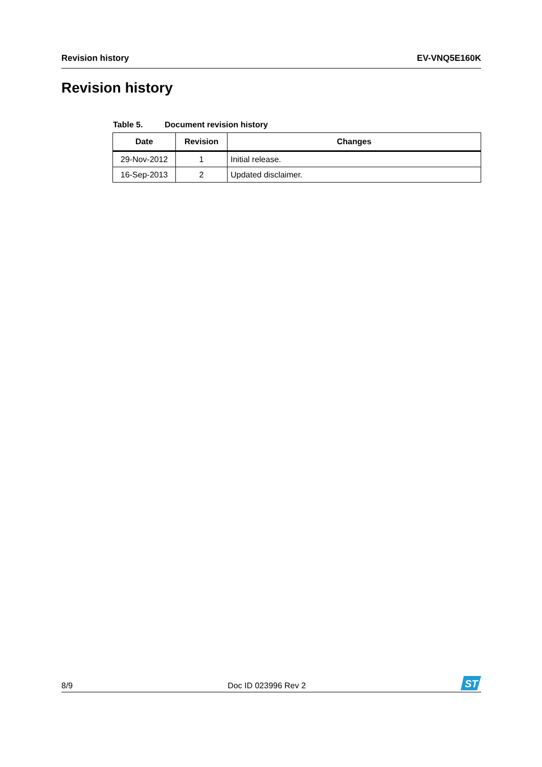Revision history EV-VNQ5E160K
Revision history
Table 5. Document revision history
| Date | Revision | Changes |
| --- | --- | --- |
| 29-Nov-2012 | 1 | Initial release. |
| 16-Sep-2013 | 2 | Updated disclaimer. |
8/9 Doc ID 023996 Rev 2
ST